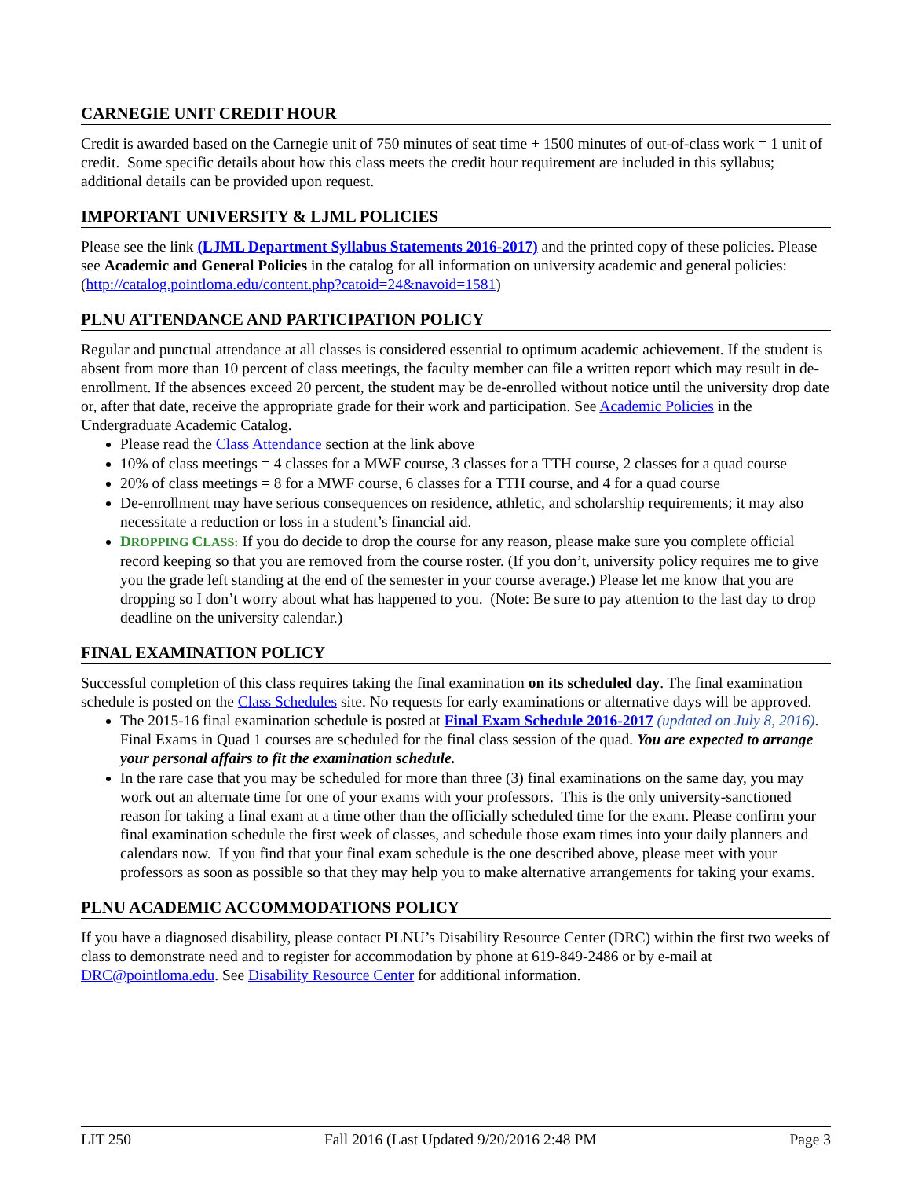CARNEGIE UNIT CREDIT HOUR
Credit is awarded based on the Carnegie unit of 750 minutes of seat time + 1500 minutes of out-of-class work = 1 unit of credit. Some specific details about how this class meets the credit hour requirement are included in this syllabus; additional details can be provided upon request.
IMPORTANT UNIVERSITY & LJML POLICIES
Please see the link (LJML Department Syllabus Statements 2016-2017) and the printed copy of these policies. Please see Academic and General Policies in the catalog for all information on university academic and general policies: (http://catalog.pointloma.edu/content.php?catoid=24&navoid=1581)
PLNU ATTENDANCE AND PARTICIPATION POLICY
Regular and punctual attendance at all classes is considered essential to optimum academic achievement. If the student is absent from more than 10 percent of class meetings, the faculty member can file a written report which may result in de-enrollment. If the absences exceed 20 percent, the student may be de-enrolled without notice until the university drop date or, after that date, receive the appropriate grade for their work and participation. See Academic Policies in the Undergraduate Academic Catalog.
Please read the Class Attendance section at the link above
10% of class meetings = 4 classes for a MWF course, 3 classes for a TTH course, 2 classes for a quad course
20% of class meetings = 8 for a MWF course, 6 classes for a TTH course, and 4 for a quad course
De-enrollment may have serious consequences on residence, athletic, and scholarship requirements; it may also necessitate a reduction or loss in a student’s financial aid.
DROPPING CLASS: If you do decide to drop the course for any reason, please make sure you complete official record keeping so that you are removed from the course roster. (If you don’t, university policy requires me to give you the grade left standing at the end of the semester in your course average.) Please let me know that you are dropping so I don’t worry about what has happened to you. (Note: Be sure to pay attention to the last day to drop deadline on the university calendar.)
FINAL EXAMINATION POLICY
Successful completion of this class requires taking the final examination on its scheduled day. The final examination schedule is posted on the Class Schedules site. No requests for early examinations or alternative days will be approved.
The 2015-16 final examination schedule is posted at Final Exam Schedule 2016-2017 (updated on July 8, 2016). Final Exams in Quad 1 courses are scheduled for the final class session of the quad. You are expected to arrange your personal affairs to fit the examination schedule.
In the rare case that you may be scheduled for more than three (3) final examinations on the same day, you may work out an alternate time for one of your exams with your professors. This is the only university-sanctioned reason for taking a final exam at a time other than the officially scheduled time for the exam. Please confirm your final examination schedule the first week of classes, and schedule those exam times into your daily planners and calendars now. If you find that your final exam schedule is the one described above, please meet with your professors as soon as possible so that they may help you to make alternative arrangements for taking your exams.
PLNU ACADEMIC ACCOMMODATIONS POLICY
If you have a diagnosed disability, please contact PLNU’s Disability Resource Center (DRC) within the first two weeks of class to demonstrate need and to register for accommodation by phone at 619-849-2486 or by e-mail at DRC@pointloma.edu. See Disability Resource Center for additional information.
LIT 250 Fall 2016 (Last Updated 9/20/2016 2:48 PM Page 3